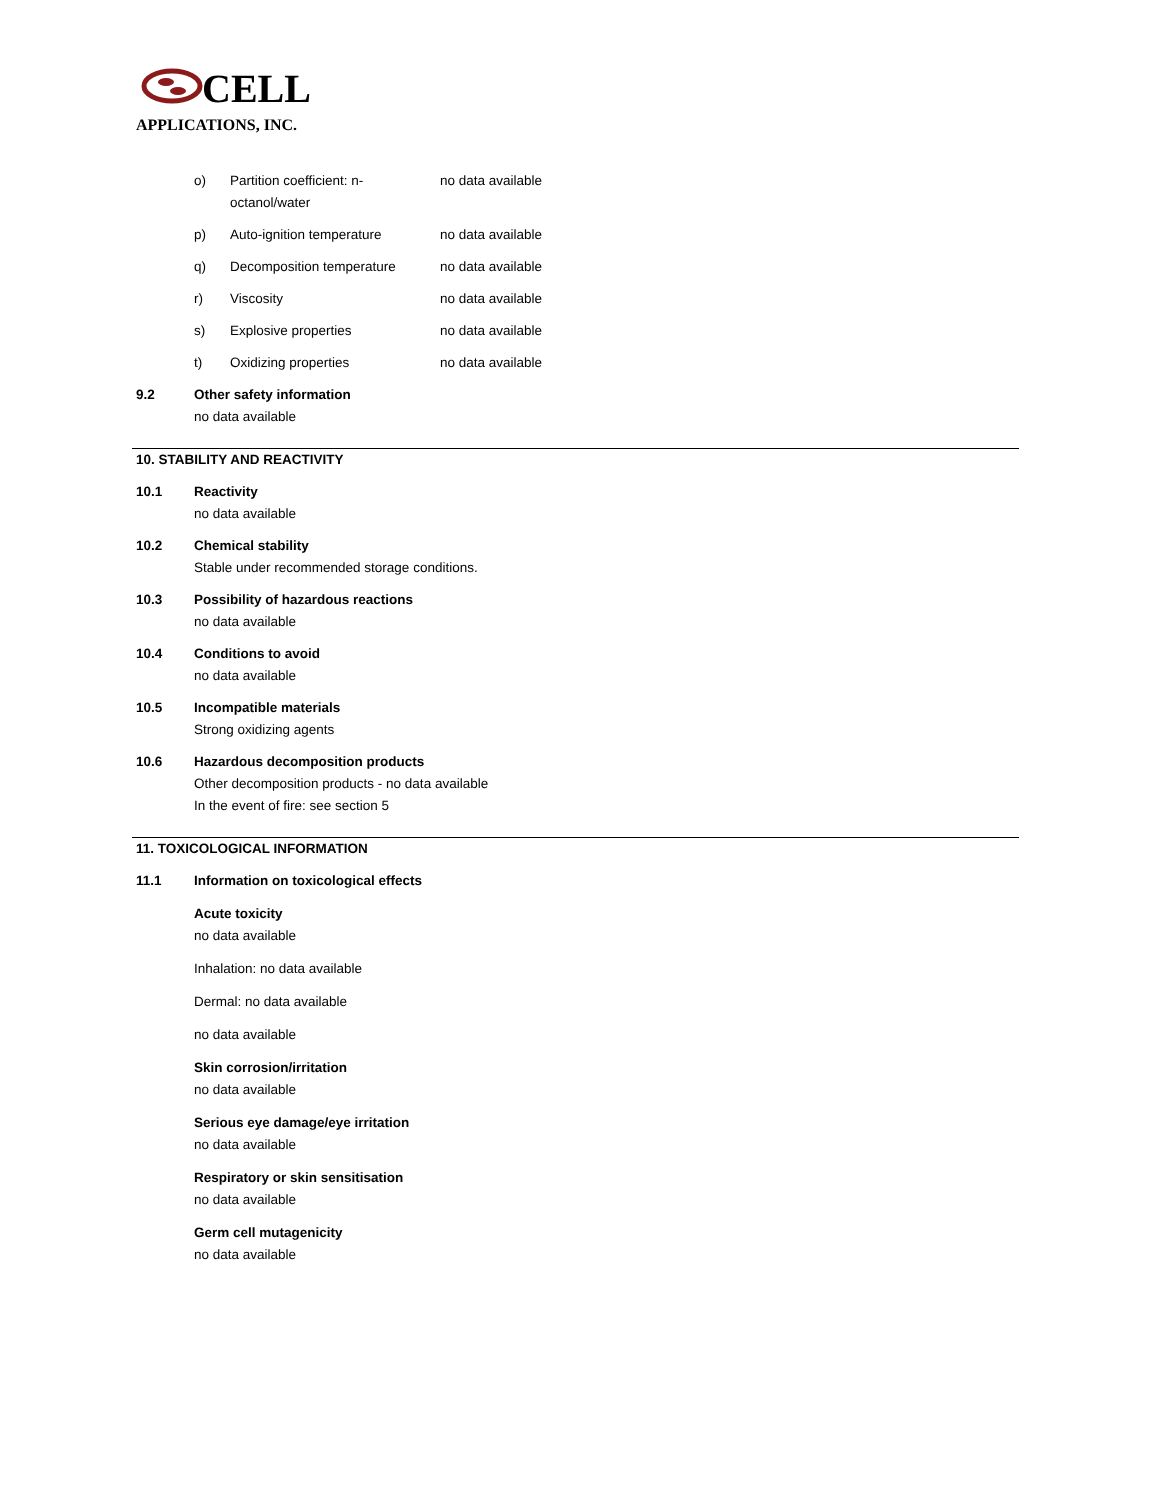CELL
APPLICATIONS, INC.
o) Partition coefficient: n-octanol/water no data available
p) Auto-ignition temperature no data available
q) Decomposition temperature no data available
r) Viscosity no data available
s) Explosive properties no data available
t) Oxidizing properties no data available
9.2 Other safety information
no data available
10. STABILITY AND REACTIVITY
10.1 Reactivity
no data available
10.2 Chemical stability
Stable under recommended storage conditions.
10.3 Possibility of hazardous reactions
no data available
10.4 Conditions to avoid
no data available
10.5 Incompatible materials
Strong oxidizing agents
10.6 Hazardous decomposition products
Other decomposition products - no data available
In the event of fire: see section 5
11. TOXICOLOGICAL INFORMATION
11.1 Information on toxicological effects
Acute toxicity
no data available
Inhalation: no data available
Dermal: no data available
no data available
Skin corrosion/irritation
no data available
Serious eye damage/eye irritation
no data available
Respiratory or skin sensitisation
no data available
Germ cell mutagenicity
no data available